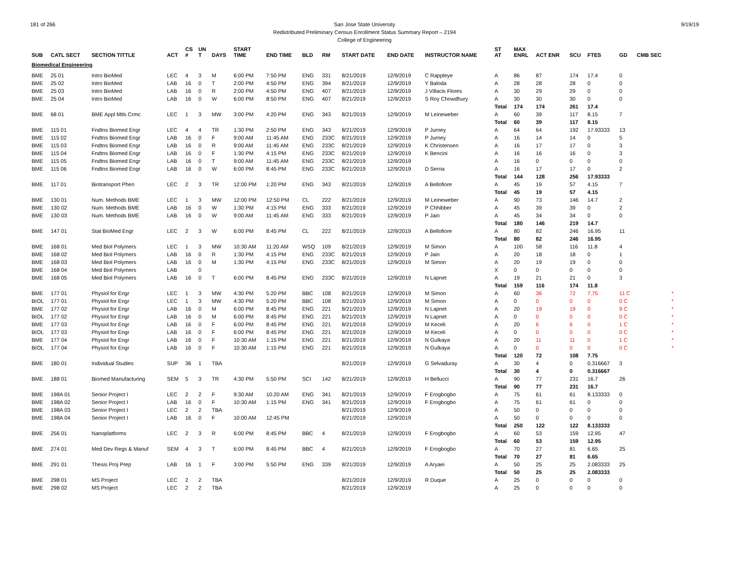181 of 266 9/19/19 San Jose State University
Redistributed Preliminary Census Enrollment Status Summary Report – 2194
College of Engineering
| SUB | CATL SECT | SECTION TITTLE | ACT | CS # | UN T | DAYS | START TIME | END TIME | BLD | RM | START DATE | END DATE | INSTRUCTOR NAME | ST AT | MAX ENRL | ACT ENR | SCU | FTES | GD | CMB SEC | |
| --- | --- | --- | --- | --- | --- | --- | --- | --- | --- | --- | --- | --- | --- | --- | --- | --- | --- | --- | --- | --- | --- |
| Biomedical Engineering | | | | | | | | | | | | | | | | | | | | | |
| BME | 25 01 | Intro BioMed | LEC | 4 | 3 | M | 6:00 PM | 7:50 PM | ENG | 331 | 8/21/2019 | 12/9/2019 | C Rappleye | A | 86 | 87 | 174 | 17.4 | 0 | | |
| BME | 25 02 | Intro BioMed | LAB | 16 | 0 | T | 2:00 PM | 4:50 PM | ENG | 394 | 8/21/2019 | 12/9/2019 | Y Baloda | A | 28 | 28 | 28 | 0 | 0 | | |
| BME | 25 03 | Intro BioMed | LAB | 16 | 0 | R | 2:00 PM | 4:50 PM | ENG | 407 | 8/21/2019 | 12/9/2019 | J Villacis Flores | A | 30 | 29 | 29 | 0 | 0 | | |
| BME | 25 04 | Intro BioMed | LAB | 16 | 0 | W | 6:00 PM | 8:50 PM | ENG | 407 | 8/21/2019 | 12/9/2019 | S Roy Chowdhury | A | 30 | 30 | 30 | 0 | 0 | | |
| | | | | | | | | | | | | | | Total | 174 | 174 | 261 | 17.4 | | | |
| BME | 68 01 | BME Appl Mtls Crmc | LEC | 1 | 3 | MW | 3:00 PM | 4:20 PM | ENG | 343 | 8/21/2019 | 12/9/2019 | M Leineweber | A | 60 | 39 | 117 | 8.15 | 7 | | |
| | | | | | | | | | | | | | | Total | 60 | 39 | 117 | 8.15 | | | |
| BME | 115 01 | Fndtns Biomed Engr | LEC | 4 | 4 | TR | 1:30 PM | 2:50 PM | ENG | 343 | 8/21/2019 | 12/9/2019 | P Jurney | A | 64 | 64 | 192 | 17.93333 | 13 | | |
| BME | 115 02 | Fndtns Biomed Engr | LAB | 16 | 0 | F | 9:00 AM | 11:45 AM | ENG | 233C | 8/21/2019 | 12/9/2019 | P Jurney | A | 16 | 14 | 14 | 0 | 5 | | |
| BME | 115 03 | Fndtns Biomed Engr | LAB | 16 | 0 | R | 9:00 AM | 11:45 AM | ENG | 233C | 8/21/2019 | 12/9/2019 | K Christensen | A | 16 | 17 | 17 | 0 | 3 | | |
| BME | 115 04 | Fndtns Biomed Engr | LAB | 16 | 0 | F | 1:30 PM | 4:15 PM | ENG | 233C | 8/21/2019 | 12/9/2019 | K Bencini | A | 16 | 16 | 16 | 0 | 3 | | |
| BME | 115 05 | Fndtns Biomed Engr | LAB | 16 | 0 | T | 9:00 AM | 11:45 AM | ENG | 233C | 8/21/2019 | 12/9/2019 | | A | 16 | 0 | 0 | 0 | 0 | | |
| BME | 115 06 | Fndtns Biomed Engr | LAB | 16 | 0 | W | 6:00 PM | 8:45 PM | ENG | 233C | 8/21/2019 | 12/9/2019 | D Serna | A | 16 | 17 | 17 | 0 | 2 | | |
| | | | | | | | | | | | | | | Total | 144 | 128 | 256 | 17.93333 | | | |
| BME | 117 01 | Biotransport Phen | LEC | 2 | 3 | TR | 12:00 PM | 1:20 PM | ENG | 343 | 8/21/2019 | 12/9/2019 | A Bellofiore | A | 45 | 19 | 57 | 4.15 | 7 | | |
| | | | | | | | | | | | | | | Total | 45 | 19 | 57 | 4.15 | | | |
| BME | 130 01 | Num. Methods BME | LEC | 1 | 3 | MW | 12:00 PM | 12:50 PM | CL | 222 | 8/21/2019 | 12/9/2019 | M Leineweber | A | 90 | 73 | 146 | 14.7 | 2 | | |
| BME | 130 02 | Num. Methods BME | LAB | 16 | 0 | W | 1:30 PM | 4:15 PM | ENG | 333 | 8/21/2019 | 12/9/2019 | P Chhibber | A | 45 | 39 | 39 | 0 | 2 | | |
| BME | 130 03 | Num. Methods BME | LAB | 16 | 0 | W | 9:00 AM | 11:45 AM | ENG | 333 | 8/21/2019 | 12/9/2019 | P Jain | A | 45 | 34 | 34 | 0 | 0 | | |
| | | | | | | | | | | | | | | Total | 180 | 146 | 219 | 14.7 | | | |
| BME | 147 01 | Stat BioMed Engr | LEC | 2 | 3 | W | 6:00 PM | 8:45 PM | CL | 222 | 8/21/2019 | 12/9/2019 | A Bellofiore | A | 80 | 82 | 246 | 16.95 | 11 | | |
| | | | | | | | | | | | | | | Total | 80 | 82 | 246 | 16.95 | | | |
| BME | 168 01 | Med Biol Polymers | LEC | 1 | 3 | MW | 10:30 AM | 11:20 AM | WSQ | 109 | 8/21/2019 | 12/9/2019 | M Simon | A | 100 | 58 | 116 | 11.8 | 4 | | |
| BME | 168 02 | Med Biol Polymers | LAB | 16 | 0 | R | 1:30 PM | 4:15 PM | ENG | 233C | 8/21/2019 | 12/9/2019 | P Jain | A | 20 | 18 | 18 | 0 | 1 | | |
| BME | 168 03 | Med Biol Polymers | LAB | 16 | 0 | M | 1:30 PM | 4:15 PM | ENG | 233C | 8/21/2019 | 12/9/2019 | M Simon | A | 20 | 19 | 19 | 0 | 0 | | |
| BME | 168 04 | Med Biol Polymers | LAB | | 0 | | | | | | | | | X | 0 | 0 | 0 | 0 | 0 | | |
| BME | 168 05 | Med Biol Polymers | LAB | 16 | 0 | T | 6:00 PM | 8:45 PM | ENG | 233C | 8/21/2019 | 12/9/2019 | N Lapnet | A | 19 | 21 | 21 | 0 | 3 | | |
| | | | | | | | | | | | | | | Total | 159 | 116 | 174 | 11.8 | | | |
| BME | 177 01 | Physiol for Engr | LEC | 1 | 3 | MW | 4:30 PM | 5:20 PM | BBC | 108 | 8/21/2019 | 12/9/2019 | M Simon | A | 60 | 36 | 72 | 7.75 | 11 C | | * |
| BIOL | 177 01 | Physiol for Engr | LEC | 1 | 3 | MW | 4:30 PM | 5:20 PM | BBC | 108 | 8/21/2019 | 12/9/2019 | M Simon | A | 0 | 0 | 0 | 0 | 0 C | | * |
| BME | 177 02 | Physiol for Engr | LAB | 16 | 0 | M | 6:00 PM | 8:45 PM | ENG | 221 | 8/21/2019 | 12/9/2019 | N Lapnet | A | 20 | 19 | 19 | 0 | 9 C | | * |
| BIOL | 177 02 | Physiol for Engr | LAB | 16 | 0 | M | 6:00 PM | 8:45 PM | ENG | 221 | 8/21/2019 | 12/9/2019 | N Lapnet | A | 0 | 0 | 0 | 0 | 0 C | | * |
| BME | 177 03 | Physiol for Engr | LAB | 16 | 0 | F | 6:00 PM | 8:45 PM | ENG | 221 | 8/21/2019 | 12/9/2019 | M Keceli | A | 20 | 6 | 6 | 0 | 1 C | | * |
| BIOL | 177 03 | Physiol for Engr | LAB | 16 | 0 | F | 6:00 PM | 8:45 PM | ENG | 221 | 8/21/2019 | 12/9/2019 | M Keceli | A | 0 | 0 | 0 | 0 | 0 C | | * |
| BME | 177 04 | Physiol for Engr | LAB | 16 | 0 | F | 10:30 AM | 1:15 PM | ENG | 221 | 8/21/2019 | 12/9/2019 | N Gulkaya | A | 20 | 11 | 11 | 0 | 1 C | | * |
| BIOL | 177 04 | Physiol for Engr | LAB | 16 | 0 | F | 10:30 AM | 1:15 PM | ENG | 221 | 8/21/2019 | 12/9/2019 | N Gulkaya | A | 0 | 0 | 0 | 0 | 0 C | | * |
| | | | | | | | | | | | | | | Total | 120 | 72 | 108 | 7.75 | | | |
| BME | 180 01 | Individual Studies | SUP | 36 | 1 | TBA | | | | | 8/21/2019 | 12/9/2019 | G Selvaduray | A | 30 | 4 | 0 | 0.316667 | 3 | | |
| | | | | | | | | | | | | | | Total | 30 | 4 | 0 | 0.316667 | | | |
| BME | 188 01 | Biomed Manufacturing | SEM | 5 | 3 | TR | 4:30 PM | 5:50 PM | SCI | 142 | 8/21/2019 | 12/9/2019 | H Bellucci | A | 90 | 77 | 231 | 16.7 | 26 | | |
| | | | | | | | | | | | | | | Total | 90 | 77 | 231 | 16.7 | | | |
| BME | 198A 01 | Senior Project I | LEC | 2 | 2 | F | 9:30 AM | 10:20 AM | ENG | 341 | 8/21/2019 | 12/9/2019 | F Erogbogbo | A | 75 | 61 | 61 | 8.133333 | 0 | | |
| BME | 198A 02 | Senior Project I | LAB | 16 | 0 | F | 10:30 AM | 1:15 PM | ENG | 341 | 8/21/2019 | 12/9/2019 | F Erogbogbo | A | 75 | 61 | 61 | 0 | 0 | | |
| BME | 198A 03 | Senior Project I | LEC | 2 | 2 | TBA | | | | | 8/21/2019 | 12/9/2019 | | A | 50 | 0 | 0 | 0 | 0 | | |
| BME | 198A 04 | Senior Project I | LAB | 16 | 0 | F | 10:00 AM | 12:45 PM | | | 8/21/2019 | 12/9/2019 | | A | 50 | 0 | 0 | 0 | 0 | | |
| | | | | | | | | | | | | | | Total | 250 | 122 | 122 | 8.133333 | | | |
| BME | 256 01 | Nanoplatforms | LEC | 2 | 3 | R | 6:00 PM | 8:45 PM | BBC | 4 | 8/21/2019 | 12/9/2019 | F Erogbogbo | A | 60 | 53 | 159 | 12.95 | 47 | | |
| | | | | | | | | | | | | | | Total | 60 | 53 | 159 | 12.95 | | | |
| BME | 274 01 | Med Dev Regs & Manuf | SEM | 4 | 3 | T | 6:00 PM | 8:45 PM | BBC | 4 | 8/21/2019 | 12/9/2019 | F Erogbogbo | A | 70 | 27 | 81 | 6.65 | 25 | | |
| | | | | | | | | | | | | | | Total | 70 | 27 | 81 | 6.65 | | | |
| BME | 291 01 | Thesis Proj Prep | LAB | 16 | 1 | F | 3:00 PM | 5:50 PM | ENG | 339 | 8/21/2019 | 12/9/2019 | A Aryaei | A | 50 | 25 | 25 | 2.083333 | 25 | | |
| | | | | | | | | | | | | | | Total | 50 | 25 | 25 | 2.083333 | | | |
| BME | 298 01 | MS Project | LEC | 2 | 2 | TBA | | | | | 8/21/2019 | 12/9/2019 | R Duque | A | 25 | 0 | 0 | 0 | 0 | | |
| BME | 298 02 | MS Project | LEC | 2 | 2 | TBA | | | | | 8/21/2019 | 12/9/2019 | | A | 25 | 0 | 0 | 0 | 0 | | |